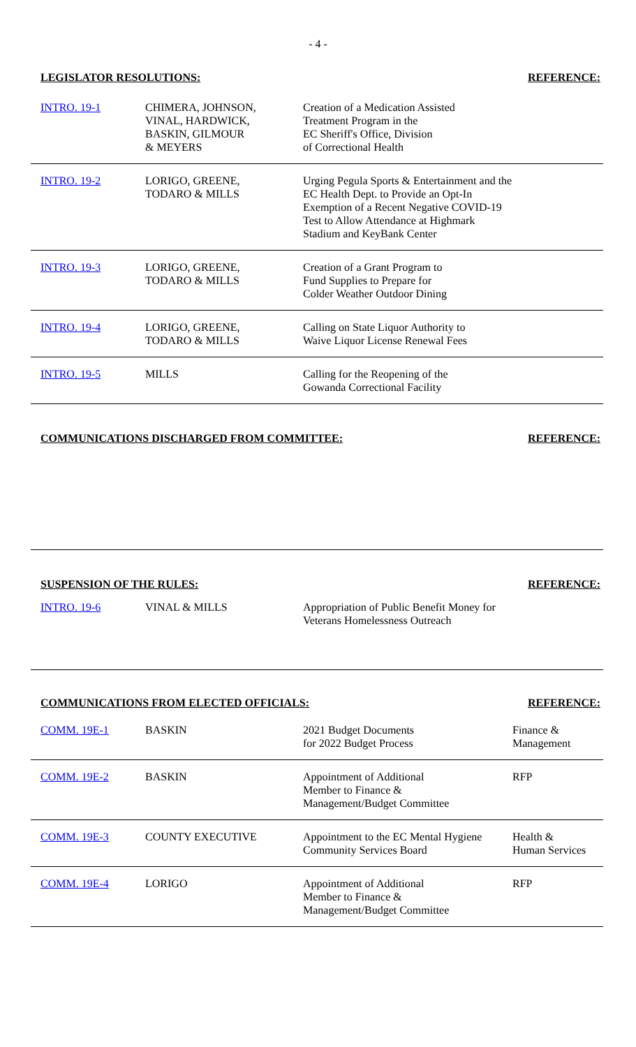- 4 -
LEGISLATOR RESOLUTIONS: REFERENCE:
| INTRO. 19-1 | CHIMERA, JOHNSON, VINAL, HARDWICK, BASKIN, GILMOUR & MEYERS | Creation of a Medication Assisted Treatment Program in the EC Sheriff's Office, Division of Correctional Health | |
| INTRO. 19-2 | LORIGO, GREENE, TODARO & MILLS | Urging Pegula Sports & Entertainment and the EC Health Dept. to Provide an Opt-In Exemption of a Recent Negative COVID-19 Test to Allow Attendance at Highmark Stadium and KeyBank Center | |
| INTRO. 19-3 | LORIGO, GREENE, TODARO & MILLS | Creation of a Grant Program to Fund Supplies to Prepare for Colder Weather Outdoor Dining | |
| INTRO. 19-4 | LORIGO, GREENE, TODARO & MILLS | Calling on State Liquor Authority to Waive Liquor License Renewal Fees | |
| INTRO. 19-5 | MILLS | Calling for the Reopening of the Gowanda Correctional Facility | |
COMMUNICATIONS DISCHARGED FROM COMMITTEE: REFERENCE:
SUSPENSION OF THE RULES: REFERENCE:
| INTRO. 19-6 | VINAL & MILLS | Appropriation of Public Benefit Money for Veterans Homelessness Outreach | |
COMMUNICATIONS FROM ELECTED OFFICIALS: REFERENCE:
| COMM. 19E-1 | BASKIN | 2021 Budget Documents for 2022 Budget Process | Finance & Management |
| COMM. 19E-2 | BASKIN | Appointment of Additional Member to Finance & Management/Budget Committee | RFP |
| COMM. 19E-3 | COUNTY EXECUTIVE | Appointment to the EC Mental Hygiene Community Services Board | Health & Human Services |
| COMM. 19E-4 | LORIGO | Appointment of Additional Member to Finance & Management/Budget Committee | RFP |